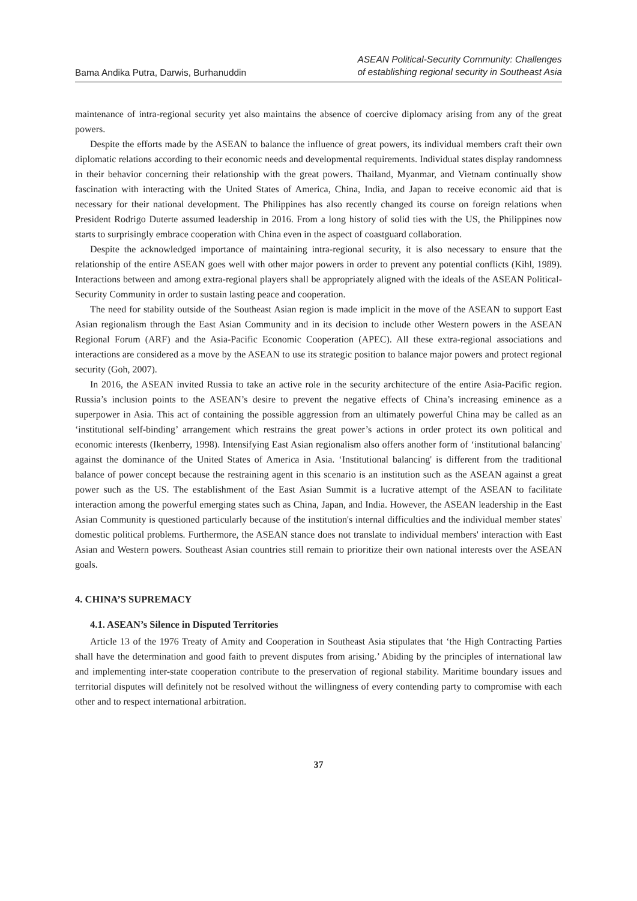Bama Andika Putra, Darwis, Burhanuddin
ASEAN Political-Security Community: Challenges
of establishing regional security in Southeast Asia
maintenance of intra-regional security yet also maintains the absence of coercive diplomacy arising from any of the great powers.
Despite the efforts made by the ASEAN to balance the influence of great powers, its individual members craft their own diplomatic relations according to their economic needs and developmental requirements. Individual states display randomness in their behavior concerning their relationship with the great powers. Thailand, Myanmar, and Vietnam continually show fascination with interacting with the United States of America, China, India, and Japan to receive economic aid that is necessary for their national development. The Philippines has also recently changed its course on foreign relations when President Rodrigo Duterte assumed leadership in 2016. From a long history of solid ties with the US, the Philippines now starts to surprisingly embrace cooperation with China even in the aspect of coastguard collaboration.
Despite the acknowledged importance of maintaining intra-regional security, it is also necessary to ensure that the relationship of the entire ASEAN goes well with other major powers in order to prevent any potential conflicts (Kihl, 1989). Interactions between and among extra-regional players shall be appropriately aligned with the ideals of the ASEAN Political-Security Community in order to sustain lasting peace and cooperation.
The need for stability outside of the Southeast Asian region is made implicit in the move of the ASEAN to support East Asian regionalism through the East Asian Community and in its decision to include other Western powers in the ASEAN Regional Forum (ARF) and the Asia-Pacific Economic Cooperation (APEC). All these extra-regional associations and interactions are considered as a move by the ASEAN to use its strategic position to balance major powers and protect regional security (Goh, 2007).
In 2016, the ASEAN invited Russia to take an active role in the security architecture of the entire Asia-Pacific region. Russia’s inclusion points to the ASEAN’s desire to prevent the negative effects of China’s increasing eminence as a superpower in Asia. This act of containing the possible aggression from an ultimately powerful China may be called as an ‘institutional self-binding’ arrangement which restrains the great power’s actions in order protect its own political and economic interests (Ikenberry, 1998). Intensifying East Asian regionalism also offers another form of ‘institutional balancing' against the dominance of the United States of America in Asia. ‘Institutional balancing' is different from the traditional balance of power concept because the restraining agent in this scenario is an institution such as the ASEAN against a great power such as the US. The establishment of the East Asian Summit is a lucrative attempt of the ASEAN to facilitate interaction among the powerful emerging states such as China, Japan, and India. However, the ASEAN leadership in the East Asian Community is questioned particularly because of the institution's internal difficulties and the individual member states' domestic political problems. Furthermore, the ASEAN stance does not translate to individual members' interaction with East Asian and Western powers. Southeast Asian countries still remain to prioritize their own national interests over the ASEAN goals.
4. CHINA’S SUPREMACY
4.1. ASEAN’s Silence in Disputed Territories
Article 13 of the 1976 Treaty of Amity and Cooperation in Southeast Asia stipulates that ‘the High Contracting Parties shall have the determination and good faith to prevent disputes from arising.’ Abiding by the principles of international law and implementing inter-state cooperation contribute to the preservation of regional stability. Maritime boundary issues and territorial disputes will definitely not be resolved without the willingness of every contending party to compromise with each other and to respect international arbitration.
37